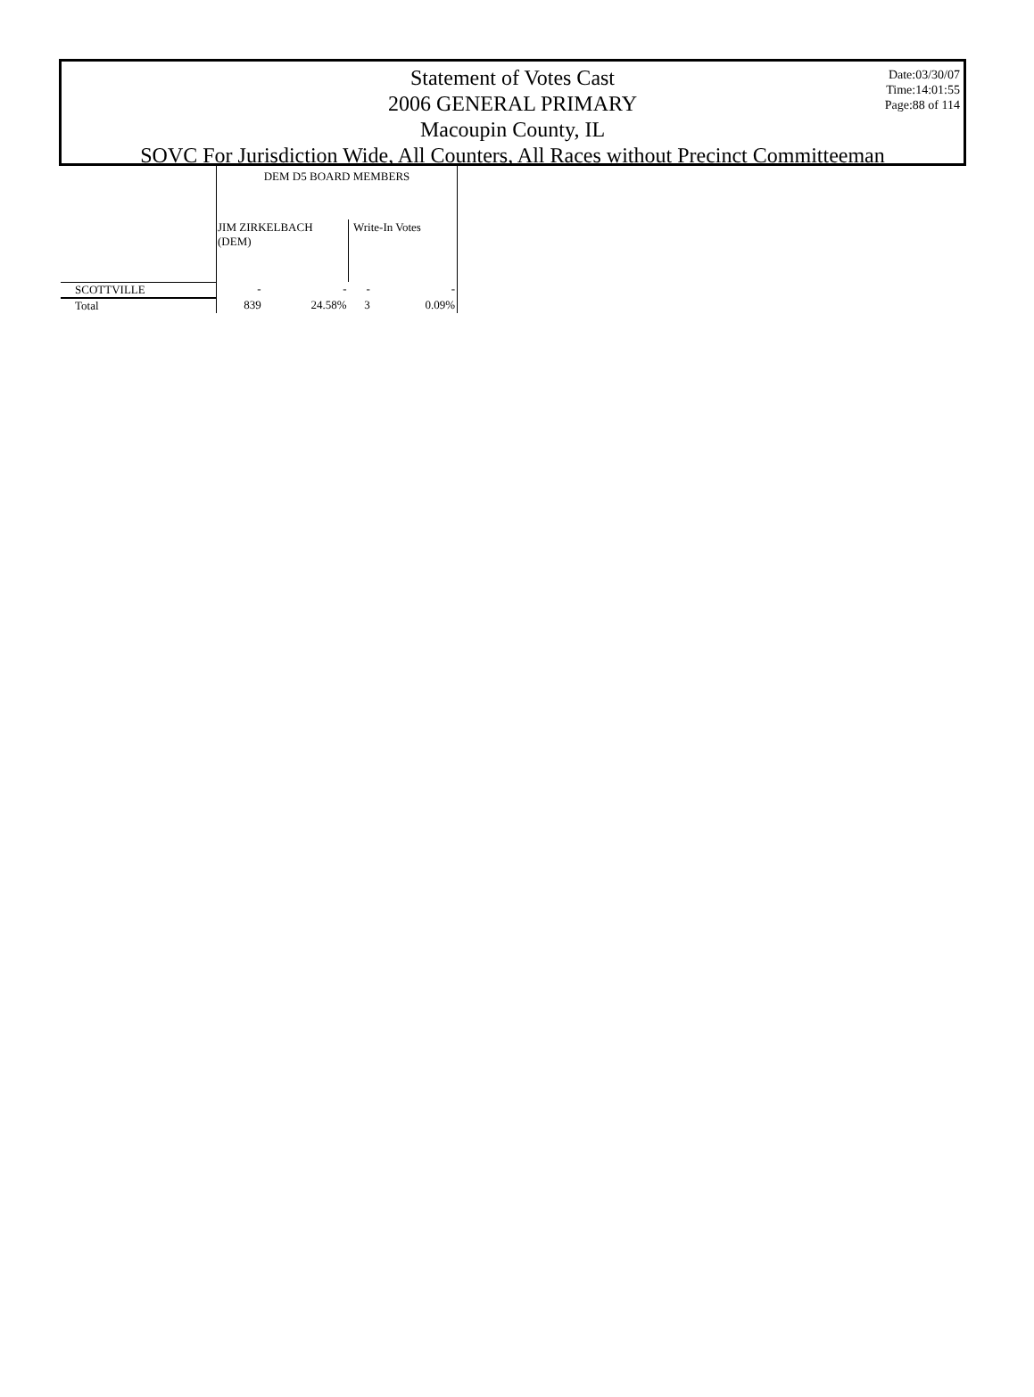Date:03/30/07
Time:14:01:55
Page:88 of 114
Statement of Votes Cast
2006 GENERAL PRIMARY
Macoupin County, IL
SOVC For Jurisdiction Wide, All Counters, All Races without Precinct Committeeman
| | DEM D5 BOARD MEMBERS | | | |
| | JIM ZIRKELBACH (DEM) | | Write-In Votes | |
| SCOTTVILLE | - | - | - | - |
| Total | 839 | 24.58% | 3 | 0.09% |